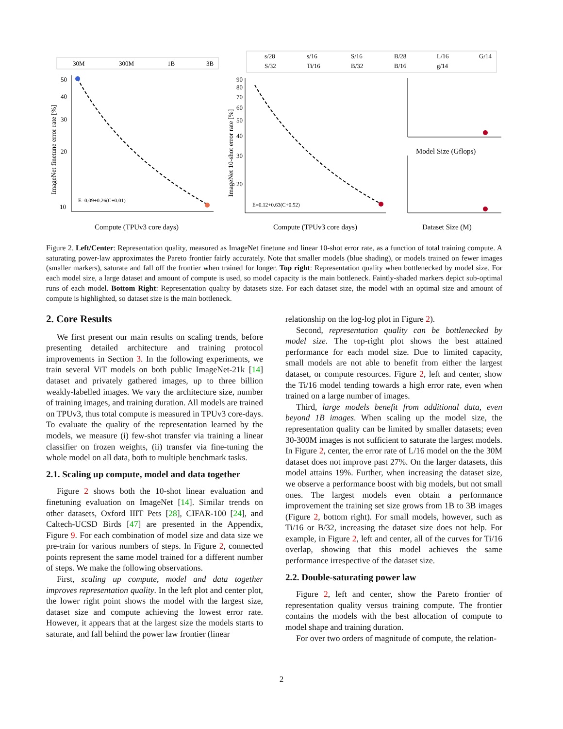30M
300M
1B
3B
s/28
s/16
S/16
B/28
L/16
G/14
S/32
Ti/16
B/32
B/16
g/14
50
40
30
20
10
E=0.09+0.26(C+0.01)
Compute (TPUv3 core days)
ImageNet finetune error rate [%]
90
80
70
60
50
40
30
20
E=0.12+0.63(C+0.52)
Compute (TPUv3 core days)
ImageNet 10-shot error rate [%]
Model Size (Gflops)
Dataset Size (M)
Figure 2. Left/Center: Representation quality, measured as ImageNet finetune and linear 10-shot error rate, as a function of total training compute. A saturating power-law approximates the Pareto frontier fairly accurately. Note that smaller models (blue shading), or models trained on fewer images (smaller markers), saturate and fall off the frontier when trained for longer. Top right: Representation quality when bottlenecked by model size. For each model size, a large dataset and amount of compute is used, so model capacity is the main bottleneck. Faintly-shaded markers depict sub-optimal runs of each model. Bottom Right: Representation quality by datasets size. For each dataset size, the model with an optimal size and amount of compute is highlighted, so dataset size is the main bottleneck.
2. Core Results
We first present our main results on scaling trends, before presenting detailed architecture and training protocol improvements in Section 3. In the following experiments, we train several ViT models on both public ImageNet-21k [14] dataset and privately gathered images, up to three billion weakly-labelled images. We vary the architecture size, number of training images, and training duration. All models are trained on TPUv3, thus total compute is measured in TPUv3 core-days. To evaluate the quality of the representation learned by the models, we measure (i) few-shot transfer via training a linear classifier on frozen weights, (ii) transfer via fine-tuning the whole model on all data, both to multiple benchmark tasks.
2.1. Scaling up compute, model and data together
Figure 2 shows both the 10-shot linear evaluation and finetuning evaluation on ImageNet [14]. Similar trends on other datasets, Oxford IIIT Pets [28], CIFAR-100 [24], and Caltech-UCSD Birds [47] are presented in the Appendix, Figure 9. For each combination of model size and data size we pre-train for various numbers of steps. In Figure 2, connected points represent the same model trained for a different number of steps. We make the following observations.
First, scaling up compute, model and data together improves representation quality. In the left plot and center plot, the lower right point shows the model with the largest size, dataset size and compute achieving the lowest error rate. However, it appears that at the largest size the models starts to saturate, and fall behind the power law frontier (linear
relationship on the log-log plot in Figure 2).
Second, representation quality can be bottlenecked by model size. The top-right plot shows the best attained performance for each model size. Due to limited capacity, small models are not able to benefit from either the largest dataset, or compute resources. Figure 2, left and center, show the Ti/16 model tending towards a high error rate, even when trained on a large number of images.
Third, large models benefit from additional data, even beyond 1B images. When scaling up the model size, the representation quality can be limited by smaller datasets; even 30-300M images is not sufficient to saturate the largest models. In Figure 2, center, the error rate of L/16 model on the the 30M dataset does not improve past 27%. On the larger datasets, this model attains 19%. Further, when increasing the dataset size, we observe a performance boost with big models, but not small ones. The largest models even obtain a performance improvement the training set size grows from 1B to 3B images (Figure 2, bottom right). For small models, however, such as Ti/16 or B/32, increasing the dataset size does not help. For example, in Figure 2, left and center, all of the curves for Ti/16 overlap, showing that this model achieves the same performance irrespective of the dataset size.
2.2. Double-saturating power law
Figure 2, left and center, show the Pareto frontier of representation quality versus training compute. The frontier contains the models with the best allocation of compute to model shape and training duration.
For over two orders of magnitude of compute, the relation-
2